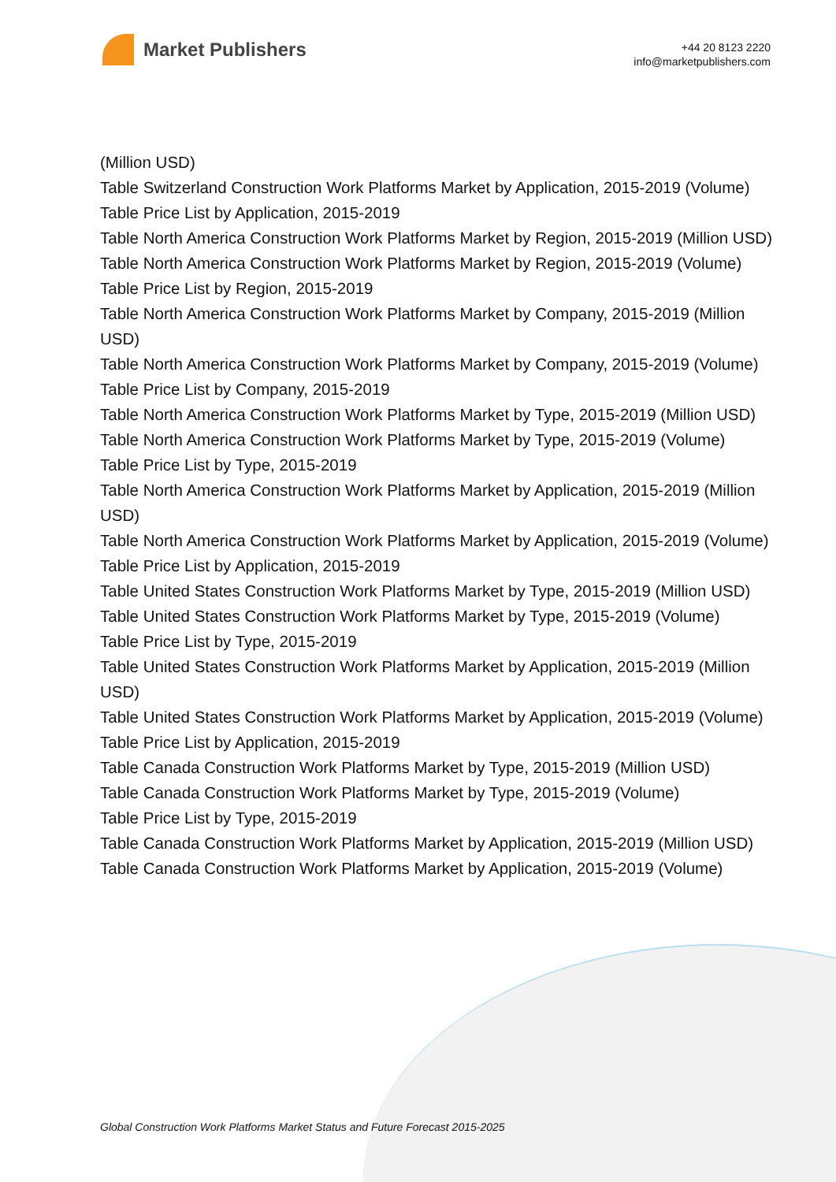Market Publishers
+44 20 8123 2220
info@marketpublishers.com
(Million USD)
Table Switzerland Construction Work Platforms Market by Application, 2015-2019 (Volume)
Table Price List by Application, 2015-2019
Table North America Construction Work Platforms Market by Region, 2015-2019 (Million USD)
Table North America Construction Work Platforms Market by Region, 2015-2019 (Volume)
Table Price List by Region, 2015-2019
Table North America Construction Work Platforms Market by Company, 2015-2019 (Million USD)
Table North America Construction Work Platforms Market by Company, 2015-2019 (Volume)
Table Price List by Company, 2015-2019
Table North America Construction Work Platforms Market by Type, 2015-2019 (Million USD)
Table North America Construction Work Platforms Market by Type, 2015-2019 (Volume)
Table Price List by Type, 2015-2019
Table North America Construction Work Platforms Market by Application, 2015-2019 (Million USD)
Table North America Construction Work Platforms Market by Application, 2015-2019 (Volume)
Table Price List by Application, 2015-2019
Table United States Construction Work Platforms Market by Type, 2015-2019 (Million USD)
Table United States Construction Work Platforms Market by Type, 2015-2019 (Volume)
Table Price List by Type, 2015-2019
Table United States Construction Work Platforms Market by Application, 2015-2019 (Million USD)
Table United States Construction Work Platforms Market by Application, 2015-2019 (Volume)
Table Price List by Application, 2015-2019
Table Canada Construction Work Platforms Market by Type, 2015-2019 (Million USD)
Table Canada Construction Work Platforms Market by Type, 2015-2019 (Volume)
Table Price List by Type, 2015-2019
Table Canada Construction Work Platforms Market by Application, 2015-2019 (Million USD)
Table Canada Construction Work Platforms Market by Application, 2015-2019 (Volume)
Global Construction Work Platforms Market Status and Future Forecast 2015-2025